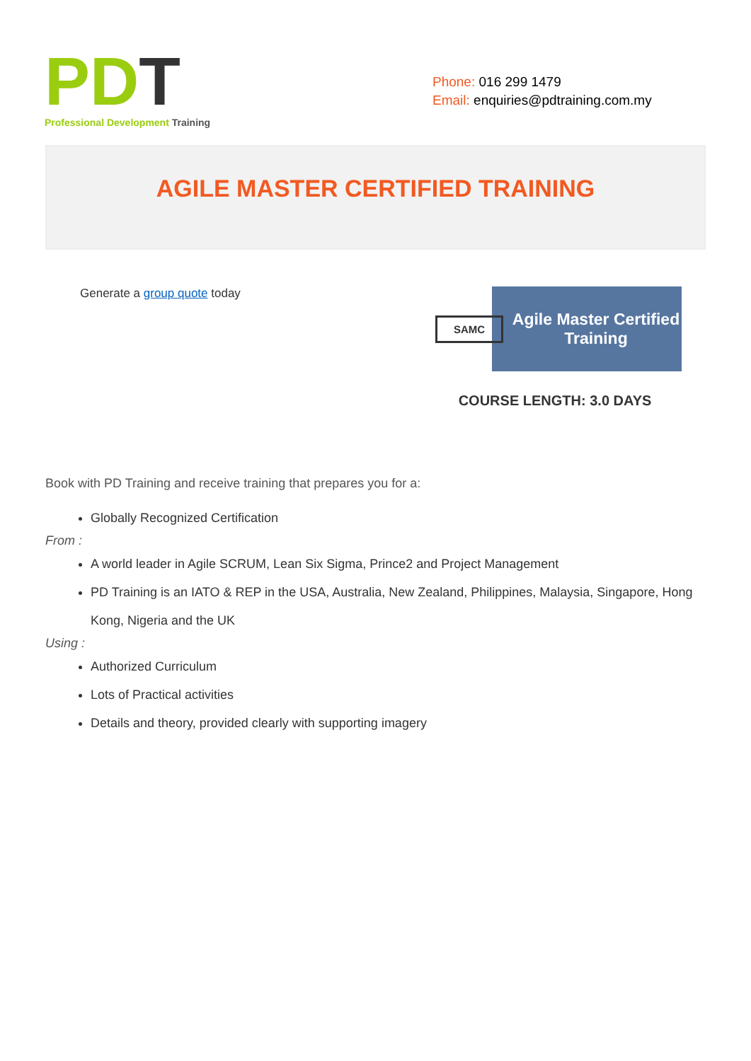PD T
Professional Development Training
Phone: 016 299 1479
Email: enquiries@pdtraining.com.my
AGILE MASTER CERTIFIED TRAINING
Generate a group quote today
SAMC
Agile Master Certified Training
COURSE LENGTH: 3.0 DAYS
Book with PD Training and receive training that prepares you for a:
Globally Recognized Certification
From :
A world leader in Agile SCRUM, Lean Six Sigma, Prince2 and Project Management
PD Training is an IATO & REP in the USA, Australia, New Zealand, Philippines, Malaysia, Singapore, Hong Kong, Nigeria and the UK
Using :
Authorized Curriculum
Lots of Practical activities
Details and theory, provided clearly with supporting imagery